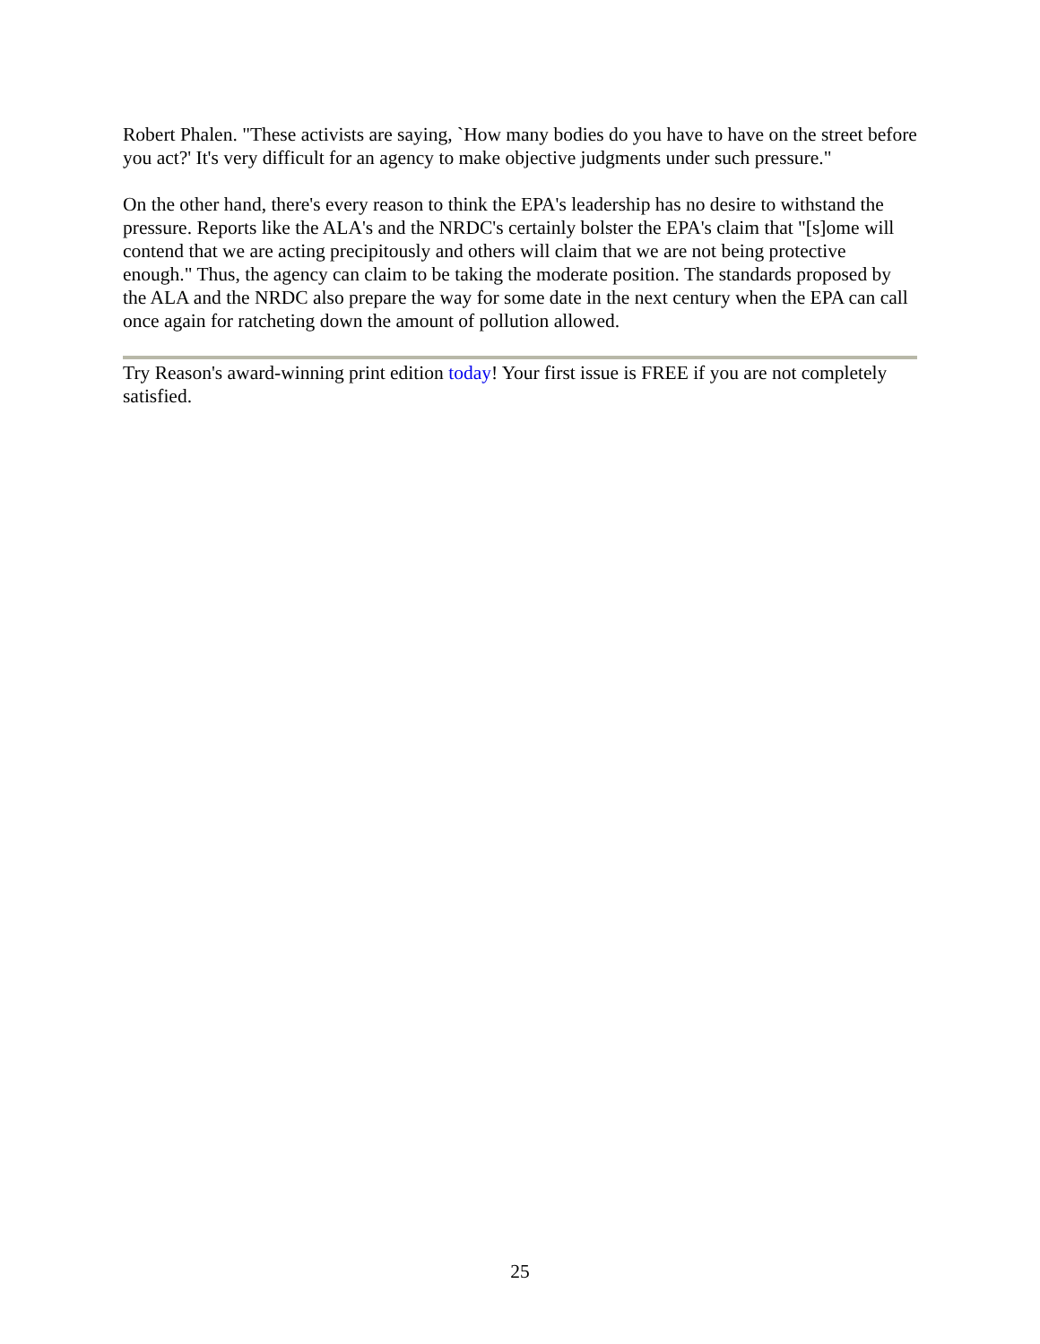Robert Phalen. "These activists are saying, `How many bodies do you have to have on the street before you act?' It's very difficult for an agency to make objective judgments under such pressure."
On the other hand, there's every reason to think the EPA's leadership has no desire to withstand the pressure. Reports like the ALA's and the NRDC's certainly bolster the EPA's claim that "[s]ome will contend that we are acting precipitously and others will claim that we are not being protective enough." Thus, the agency can claim to be taking the moderate position. The standards proposed by the ALA and the NRDC also prepare the way for some date in the next century when the EPA can call once again for ratcheting down the amount of pollution allowed.
Try Reason's award-winning print edition today! Your first issue is FREE if you are not completely satisfied.
25